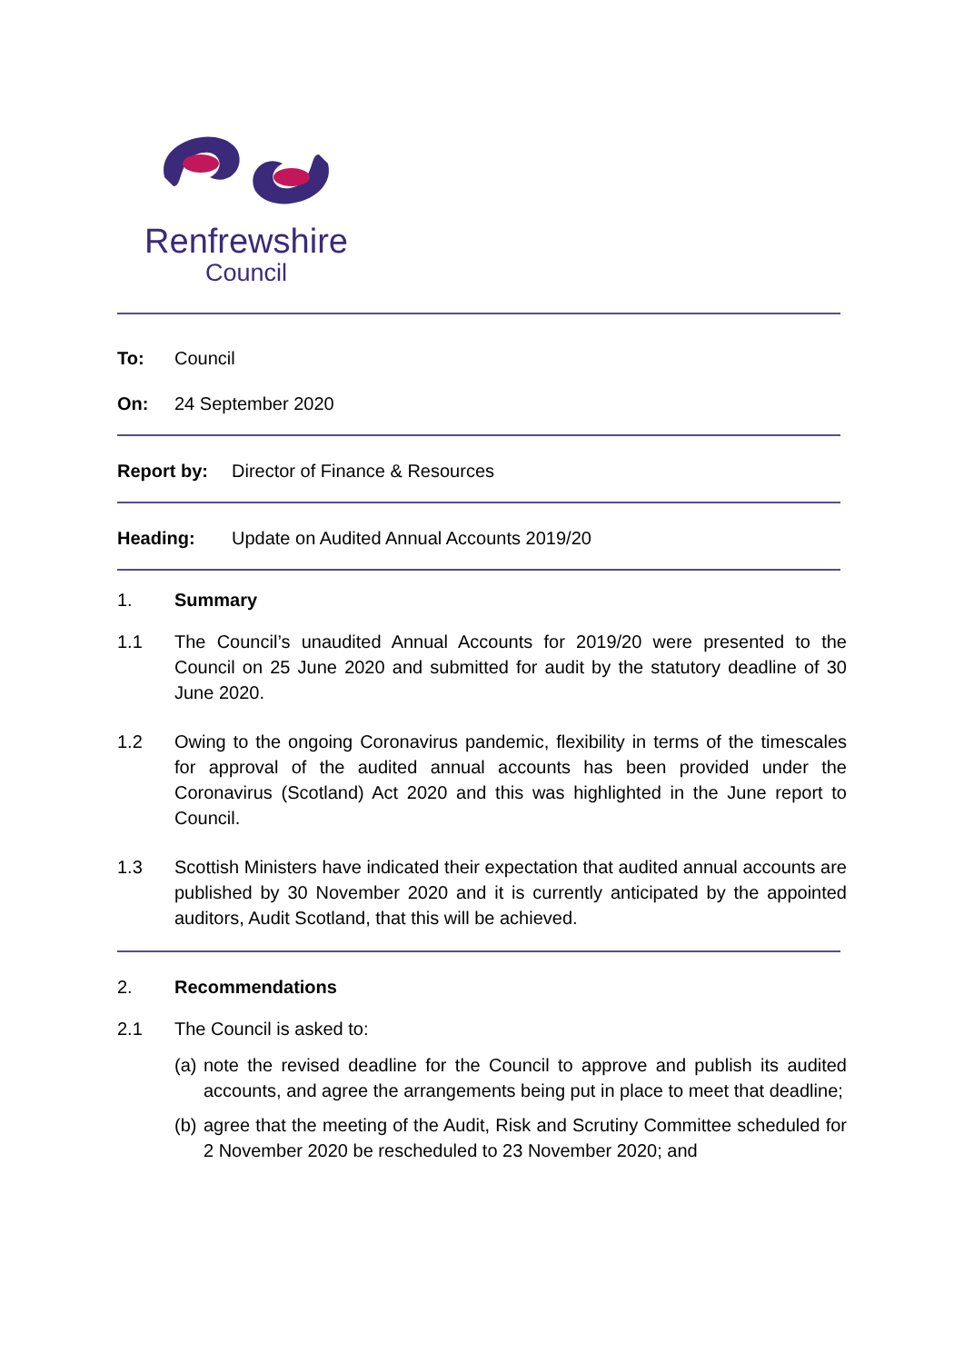Renfrewshire
Council
To: Council
On: 24 September 2020
Report by: Director of Finance & Resources
Heading: Update on Audited Annual Accounts 2019/20
1. Summary
1.1 The Council’s unaudited Annual Accounts for 2019/20 were presented to the Council on 25 June 2020 and submitted for audit by the statutory deadline of 30 June 2020.
1.2 Owing to the ongoing Coronavirus pandemic, flexibility in terms of the timescales for approval of the audited annual accounts has been provided under the Coronavirus (Scotland) Act 2020 and this was highlighted in the June report to Council.
1.3 Scottish Ministers have indicated their expectation that audited annual accounts are published by 30 November 2020 and it is currently anticipated by the appointed auditors, Audit Scotland, that this will be achieved.
2. Recommendations
2.1 The Council is asked to:
(a)
note the revised deadline for the Council to approve and publish its audited accounts, and agree the arrangements being put in place to meet that deadline;
(b)
agree that the meeting of the Audit, Risk and Scrutiny Committee scheduled for 2 November 2020 be rescheduled to 23 November 2020; and